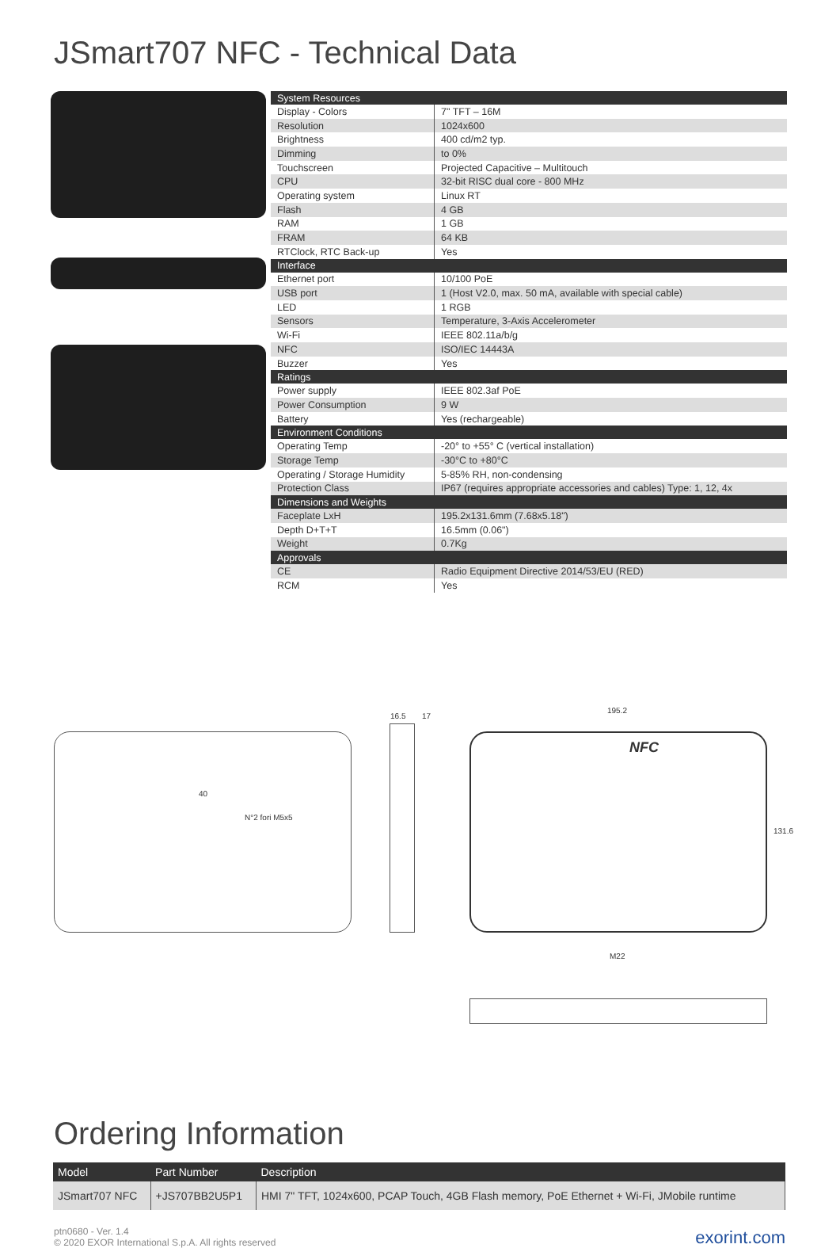JSmart707 NFC - Technical Data
| System Resources | |
| --- | --- |
| Display - Colors | 7" TFT – 16M |
| Resolution | 1024x600 |
| Brightness | 400 cd/m2 typ. |
| Dimming | to 0% |
| Touchscreen | Projected Capacitive – Multitouch |
| CPU | 32-bit RISC dual core - 800 MHz |
| Operating system | Linux RT |
| Flash | 4 GB |
| RAM | 1 GB |
| FRAM | 64 KB |
| RTClock, RTC Back-up | Yes |
| Interface | |
| Ethernet port | 10/100 PoE |
| USB port | 1 (Host V2.0, max. 50 mA, available with special cable) |
| LED | 1 RGB |
| Sensors | Temperature, 3-Axis Accelerometer |
| Wi-Fi | IEEE 802.11a/b/g |
| NFC | ISO/IEC 14443A |
| Buzzer | Yes |
| Ratings | |
| Power supply | IEEE 802.3af PoE |
| Power Consumption | 9 W |
| Battery | Yes (rechargeable) |
| Environment Conditions | |
| Operating Temp | -20° to +55° C (vertical installation) |
| Storage Temp | -30°C to +80°C |
| Operating / Storage Humidity | 5-85% RH, non-condensing |
| Protection Class | IP67 (requires appropriate accessories and cables) Type: 1, 12, 4x |
| Dimensions and Weights | |
| Faceplate LxH | 195.2x131.6mm (7.68x5.18") |
| Depth D+T+T | 16.5mm (0.06") |
| Weight | 0.7Kg |
| Approvals | |
| CE | Radio Equipment Directive 2014/53/EU (RED) |
| RCM | Yes |
40
N°2 fori M5x5
16.5 17
195.2
NFC
131.6
M22
Ordering Information
| Model | Part Number | Description |
| --- | --- | --- |
| JSmart707 NFC | +JS707BB2U5P1 | HMI 7" TFT, 1024x600, PCAP Touch, 4GB Flash memory, PoE Ethernet + Wi-Fi, JMobile runtime |
ptn0680 - Ver. 1.4
© 2020 EXOR International S.p.A. All rights reserved
exorint.com